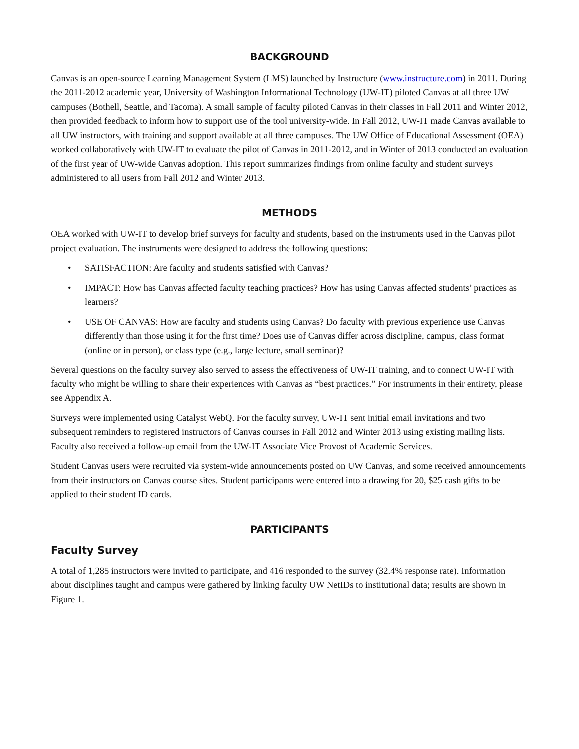BACKGROUND
Canvas is an open-source Learning Management System (LMS) launched by Instructure (www.instructure.com) in 2011. During the 2011-2012 academic year, University of Washington Informational Technology (UW-IT) piloted Canvas at all three UW campuses (Bothell, Seattle, and Tacoma). A small sample of faculty piloted Canvas in their classes in Fall 2011 and Winter 2012, then provided feedback to inform how to support use of the tool university-wide. In Fall 2012, UW-IT made Canvas available to all UW instructors, with training and support available at all three campuses. The UW Office of Educational Assessment (OEA) worked collaboratively with UW-IT to evaluate the pilot of Canvas in 2011-2012, and in Winter of 2013 conducted an evaluation of the first year of UW-wide Canvas adoption. This report summarizes findings from online faculty and student surveys administered to all users from Fall 2012 and Winter 2013.
METHODS
OEA worked with UW-IT to develop brief surveys for faculty and students, based on the instruments used in the Canvas pilot project evaluation. The instruments were designed to address the following questions:
• SATISFACTION: Are faculty and students satisfied with Canvas?
• IMPACT: How has Canvas affected faculty teaching practices? How has using Canvas affected students’ practices as learners?
• USE OF CANVAS: How are faculty and students using Canvas? Do faculty with previous experience use Canvas differently than those using it for the first time? Does use of Canvas differ across discipline, campus, class format (online or in person), or class type (e.g., large lecture, small seminar)?
Several questions on the faculty survey also served to assess the effectiveness of UW-IT training, and to connect UW-IT with faculty who might be willing to share their experiences with Canvas as “best practices.” For instruments in their entirety, please see Appendix A.
Surveys were implemented using Catalyst WebQ. For the faculty survey, UW-IT sent initial email invitations and two subsequent reminders to registered instructors of Canvas courses in Fall 2012 and Winter 2013 using existing mailing lists. Faculty also received a follow-up email from the UW-IT Associate Vice Provost of Academic Services.
Student Canvas users were recruited via system-wide announcements posted on UW Canvas, and some received announcements from their instructors on Canvas course sites. Student participants were entered into a drawing for 20, $25 cash gifts to be applied to their student ID cards.
PARTICIPANTS
Faculty Survey
A total of 1,285 instructors were invited to participate, and 416 responded to the survey (32.4% response rate). Information about disciplines taught and campus were gathered by linking faculty UW NetIDs to institutional data; results are shown in Figure 1.